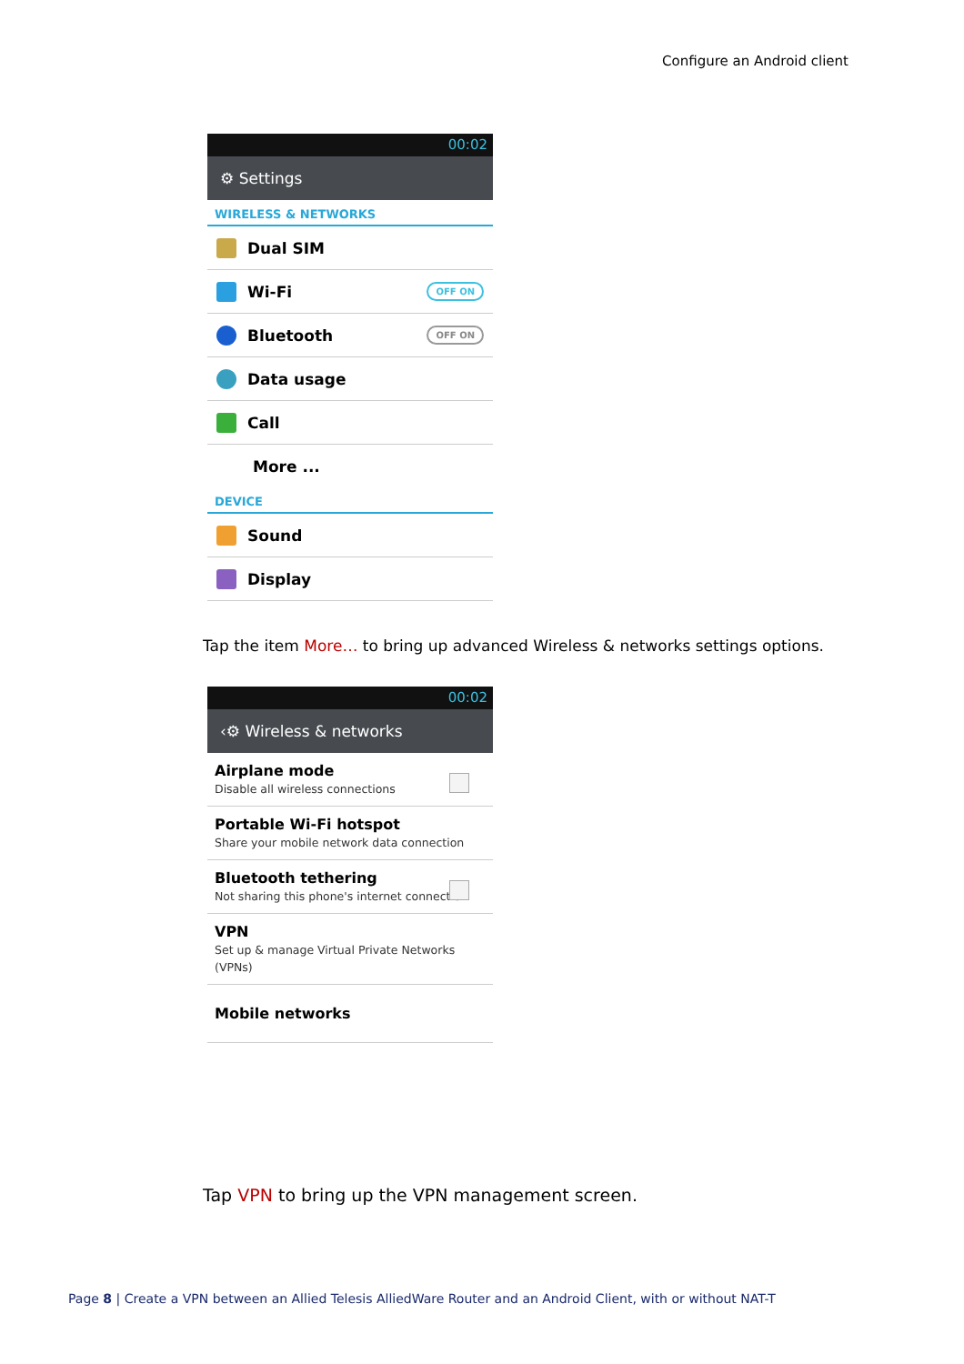Configure an Android client
00:02
⚙ Settings
WIRELESS & NETWORKS
Dual SIM
Wi-Fi OFF ON
Bluetooth OFF ON
Data usage
Call
More ...
DEVICE
Sound
Display
Tap the item More… to bring up advanced Wireless & networks settings options.
00:02
‹⚙ Wireless & networks
Airplane mode
Disable all wireless connections
Portable Wi-Fi hotspot
Share your mobile network data connection
Bluetooth tethering
Not sharing this phone's internet connection
VPN
Set up & manage Virtual Private Networks (VPNs)
Mobile networks
Tap VPN to bring up the VPN management screen.
Page 8 | Create a VPN between an Allied Telesis AlliedWare Router and an Android Client, with or without NAT-T